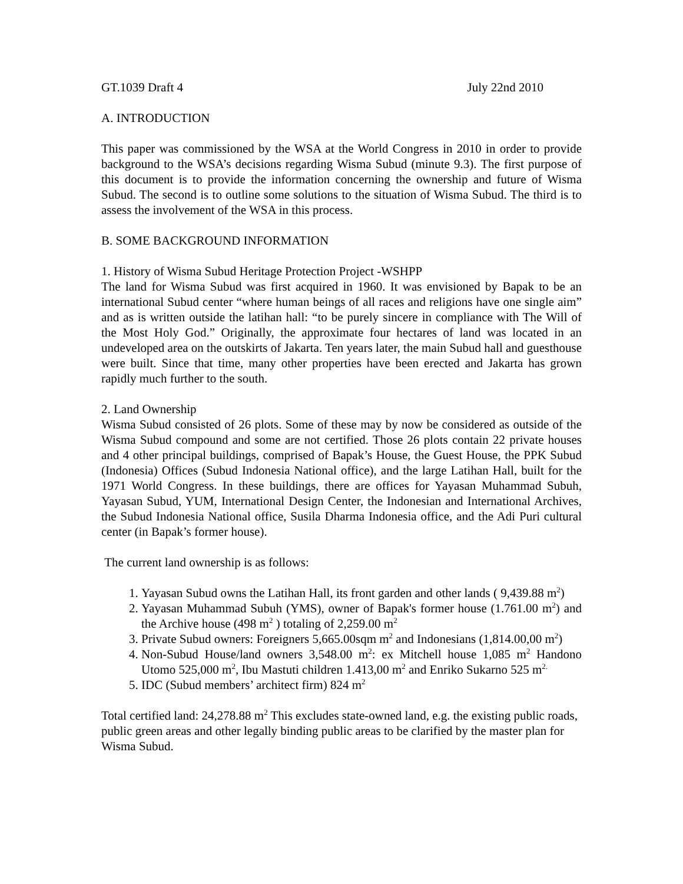GT.1039 Draft 4 July 22nd 2010
A. INTRODUCTION
This paper was commissioned by the WSA at the World Congress in 2010 in order to provide background to the WSA’s decisions regarding Wisma Subud (minute 9.3). The first purpose of this document is to provide the information concerning the ownership and future of Wisma Subud. The second is to outline some solutions to the situation of Wisma Subud. The third is to assess the involvement of the WSA in this process.
B. SOME BACKGROUND INFORMATION
1. History of Wisma Subud Heritage Protection Project -WSHPP
The land for Wisma Subud was first acquired in 1960. It was envisioned by Bapak to be an international Subud center “where human beings of all races and religions have one single aim” and as is written outside the latihan hall: “to be purely sincere in compliance with The Will of the Most Holy God.” Originally, the approximate four hectares of land was located in an undeveloped area on the outskirts of Jakarta. Ten years later, the main Subud hall and guesthouse were built. Since that time, many other properties have been erected and Jakarta has grown rapidly much further to the south.
2. Land Ownership
Wisma Subud consisted of 26 plots. Some of these may by now be considered as outside of the Wisma Subud compound and some are not certified. Those 26 plots contain 22 private houses and 4 other principal buildings, comprised of Bapak’s House, the Guest House, the PPK Subud (Indonesia) Offices (Subud Indonesia National office), and the large Latihan Hall, built for the 1971 World Congress. In these buildings, there are offices for Yayasan Muhammad Subuh, Yayasan Subud, YUM, International Design Center, the Indonesian and International Archives, the Subud Indonesia National office, Susila Dharma Indonesia office, and the Adi Puri cultural center (in Bapak’s former house).
The current land ownership is as follows:
1. Yayasan Subud owns the Latihan Hall, its front garden and other lands ( 9,439.88 m<sup>2</sup>)
2. Yayasan Muhammad Subuh (YMS), owner of Bapak's former house (1.761.00 m<sup>2</sup>) and the Archive house (498 m<sup>2</sup> ) totaling of 2,259.00 m<sup>2</sup>
3. Private Subud owners: Foreigners 5,665.00sqm m<sup>2</sup> and Indonesians (1,814.00,00 m<sup>2</sup>)
4. Non-Subud House/land owners 3,548.00 m<sup>2</sup>: ex Mitchell house 1,085 m<sup>2</sup> Handono Utomo 525,000 m<sup>2</sup>, Ibu Mastuti children 1.413,00 m<sup>2</sup> and Enriko Sukarno 525 m<sup>2.</sup>
5. IDC (Subud members’ architect firm) 824 m<sup>2</sup>
Total certified land: 24,278.88 m<sup>2</sup> This excludes state-owned land, e.g. the existing public roads, public green areas and other legally binding public areas to be clarified by the master plan for Wisma Subud.